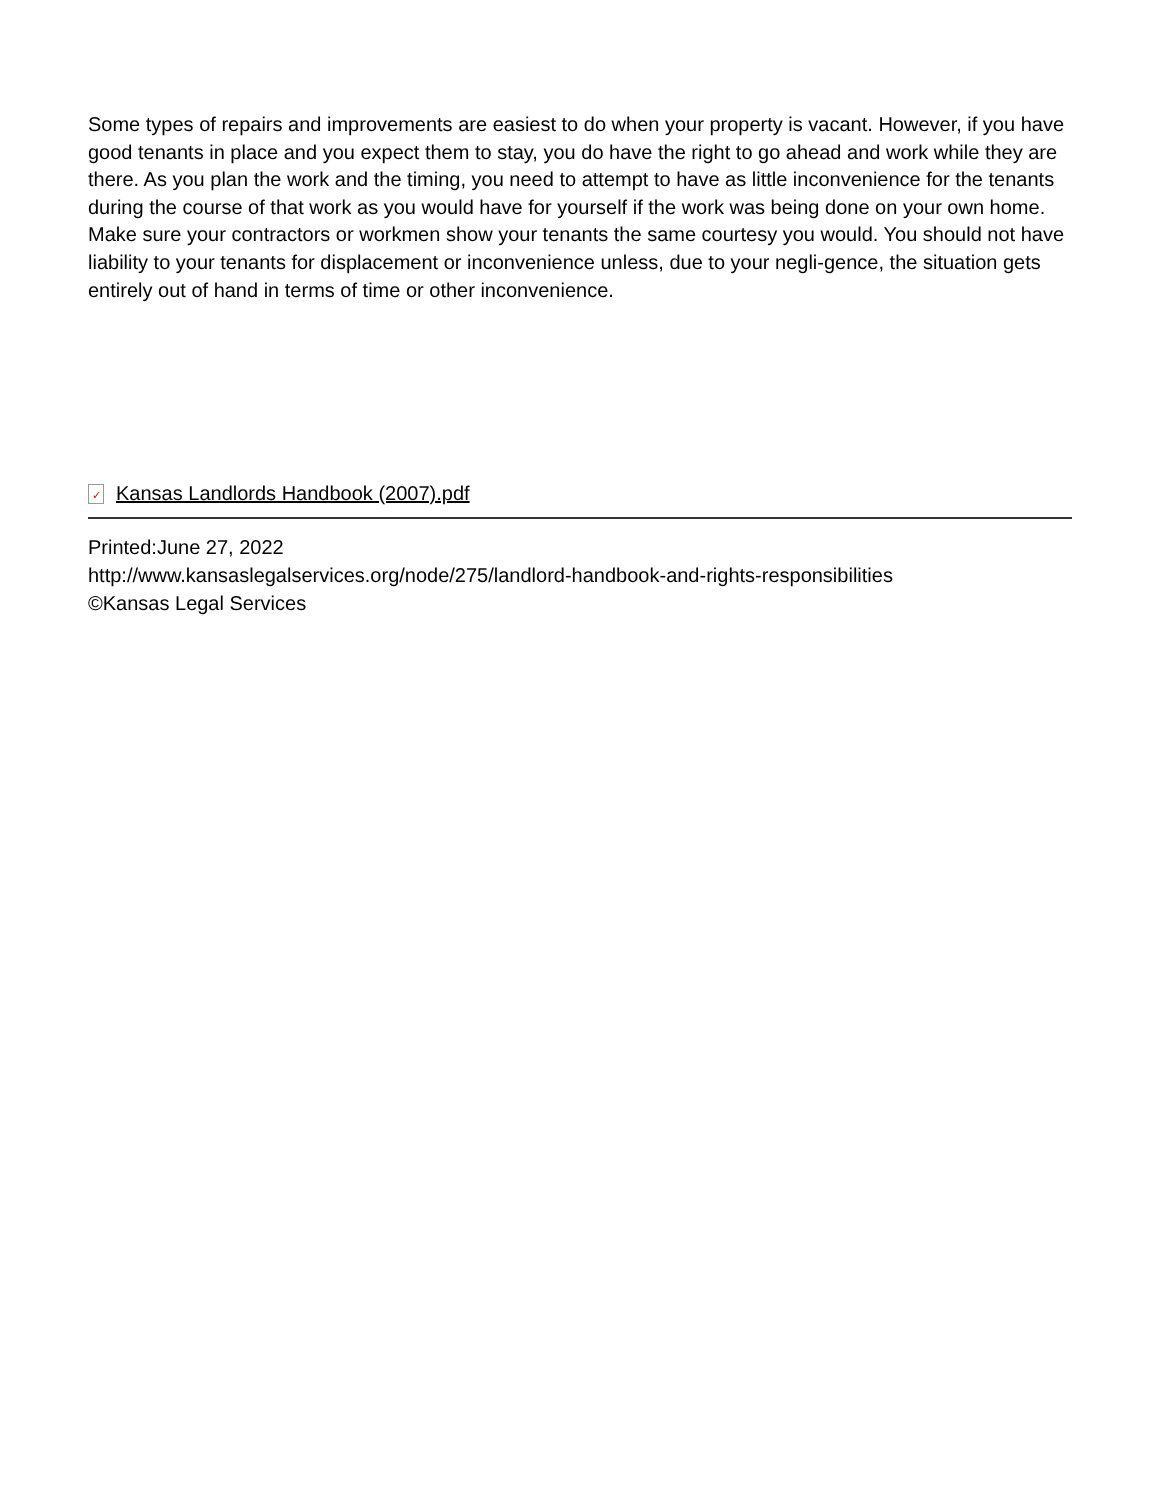Some types of repairs and improvements are easiest to do when your property is vacant. However, if you have good tenants in place and you expect them to stay, you do have the right to go ahead and work while they are there. As you plan the work and the timing, you need to attempt to have as little inconvenience for the tenants during the course of that work as you would have for yourself if the work was being done on your own home. Make sure your contractors or workmen show your tenants the same courtesy you would. You should not have liability to your tenants for displacement or inconvenience unless, due to your negli-gence, the situation gets entirely out of hand in terms of time or other inconvenience.
✓
Kansas Landlords Handbook (2007).pdf
Printed:June 27, 2022
http://www.kansaslegalservices.org/node/275/landlord-handbook-and-rights-responsibilities
©Kansas Legal Services